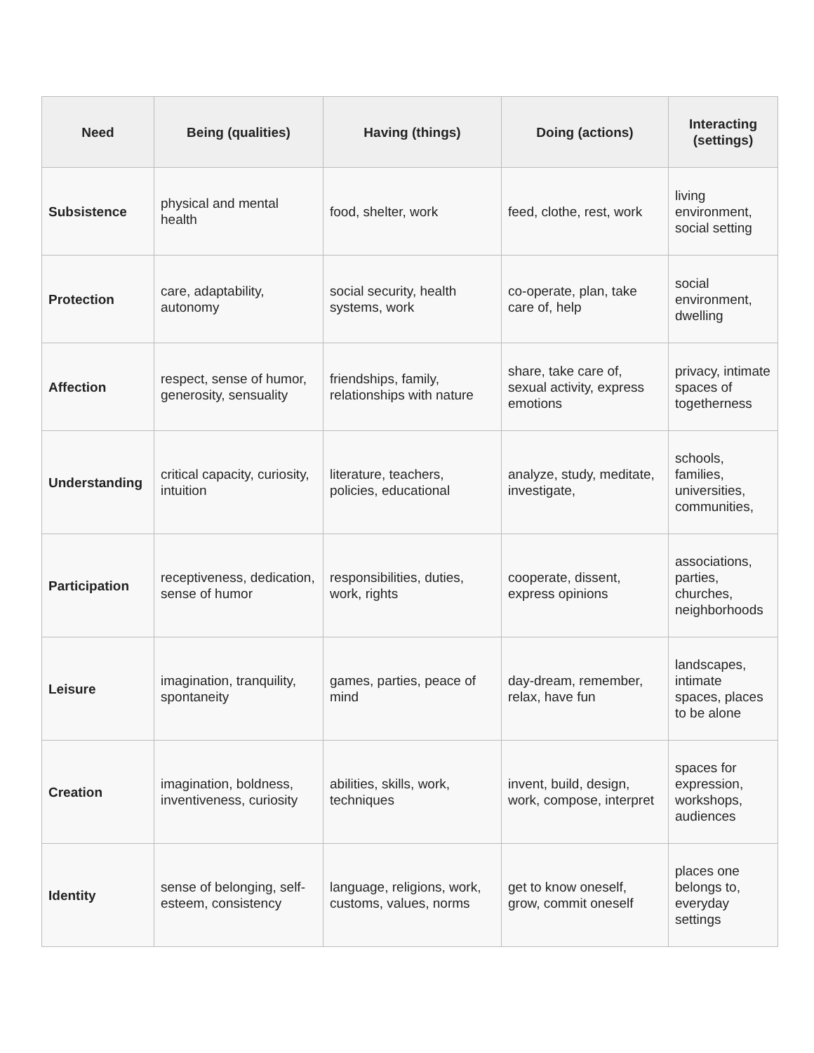| Need | Being (qualities) | Having (things) | Doing (actions) | Interacting (settings) |
| --- | --- | --- | --- | --- |
| Subsistence | physical and mental health | food, shelter, work | feed, clothe, rest, work | living environment, social setting |
| Protection | care, adaptability, autonomy | social security, health systems, work | co-operate, plan, take care of, help | social environment, dwelling |
| Affection | respect, sense of humor, generosity, sensuality | friendships, family, relationships with nature | share, take care of, sexual activity, express emotions | privacy, intimate spaces of togetherness |
| Understanding | critical capacity, curiosity, intuition | literature, teachers, policies, educational | analyze, study, meditate, investigate, | schools, families, universities, communities, |
| Participation | receptiveness, dedication, sense of humor | responsibilities, duties, work, rights | cooperate, dissent, express opinions | associations, parties, churches, neighborhoods |
| Leisure | imagination, tranquility, spontaneity | games, parties, peace of mind | day-dream, remember, relax, have fun | landscapes, intimate spaces, places to be alone |
| Creation | imagination, boldness, inventiveness, curiosity | abilities, skills, work, techniques | invent, build, design, work, compose, interpret | spaces for expression, workshops, audiences |
| Identity | sense of belonging, self-esteem, consistency | language, religions, work, customs, values, norms | get to know oneself, grow, commit oneself | places one belongs to, everyday settings |